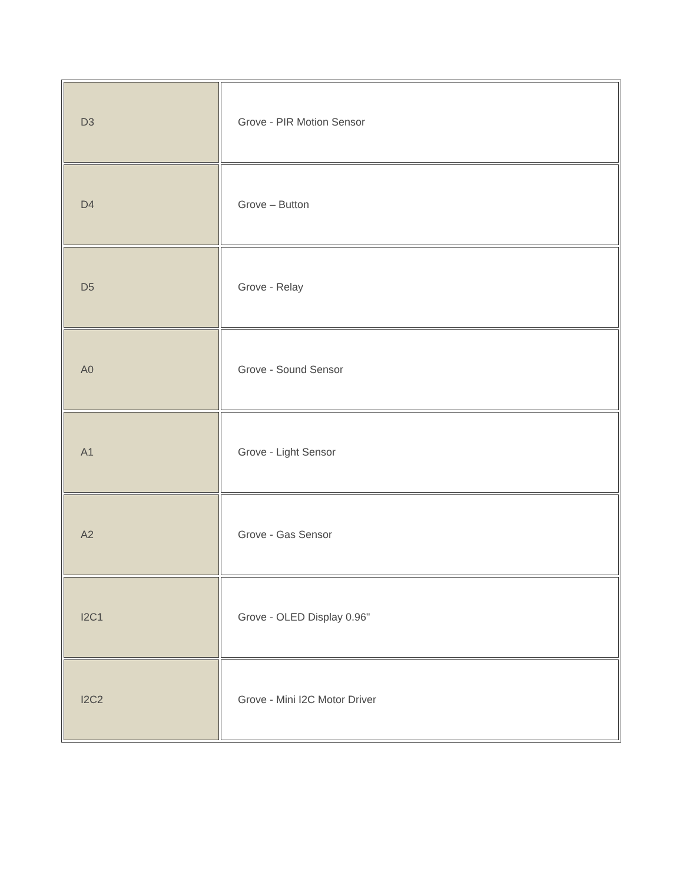| D3 | Grove - PIR Motion Sensor |
| D4 | Grove – Button |
| D5 | Grove - Relay |
| A0 | Grove - Sound Sensor |
| A1 | Grove - Light Sensor |
| A2 | Grove - Gas Sensor |
| I2C1 | Grove - OLED Display 0.96" |
| I2C2 | Grove - Mini I2C Motor Driver |